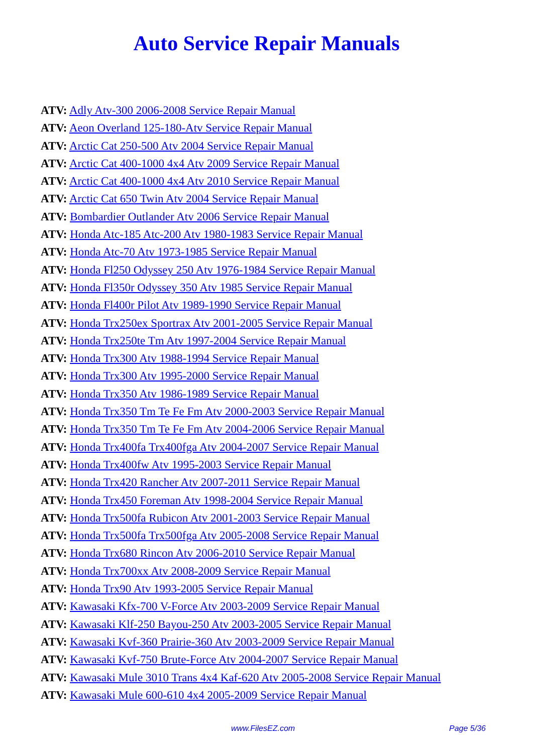Auto Service Repair Manuals
ATV: Adly Atv-300 2006-2008 Service Repair Manual
ATV: Aeon Overland 125-180-Atv Service Repair Manual
ATV: Arctic Cat 250-500 Atv 2004 Service Repair Manual
ATV: Arctic Cat 400-1000 4x4 Atv 2009 Service Repair Manual
ATV: Arctic Cat 400-1000 4x4 Atv 2010 Service Repair Manual
ATV: Arctic Cat 650 Twin Atv 2004 Service Repair Manual
ATV: Bombardier Outlander Atv 2006 Service Repair Manual
ATV: Honda Atc-185 Atc-200 Atv 1980-1983 Service Repair Manual
ATV: Honda Atc-70 Atv 1973-1985 Service Repair Manual
ATV: Honda Fl250 Odyssey 250 Atv 1976-1984 Service Repair Manual
ATV: Honda Fl350r Odyssey 350 Atv 1985 Service Repair Manual
ATV: Honda Fl400r Pilot Atv 1989-1990 Service Repair Manual
ATV: Honda Trx250ex Sportrax Atv 2001-2005 Service Repair Manual
ATV: Honda Trx250te Tm Atv 1997-2004 Service Repair Manual
ATV: Honda Trx300 Atv 1988-1994 Service Repair Manual
ATV: Honda Trx300 Atv 1995-2000 Service Repair Manual
ATV: Honda Trx350 Atv 1986-1989 Service Repair Manual
ATV: Honda Trx350 Tm Te Fe Fm Atv 2000-2003 Service Repair Manual
ATV: Honda Trx350 Tm Te Fe Fm Atv 2004-2006 Service Repair Manual
ATV: Honda Trx400fa Trx400fga Atv 2004-2007 Service Repair Manual
ATV: Honda Trx400fw Atv 1995-2003 Service Repair Manual
ATV: Honda Trx420 Rancher Atv 2007-2011 Service Repair Manual
ATV: Honda Trx450 Foreman Atv 1998-2004 Service Repair Manual
ATV: Honda Trx500fa Rubicon Atv 2001-2003 Service Repair Manual
ATV: Honda Trx500fa Trx500fga Atv 2005-2008 Service Repair Manual
ATV: Honda Trx680 Rincon Atv 2006-2010 Service Repair Manual
ATV: Honda Trx700xx Atv 2008-2009 Service Repair Manual
ATV: Honda Trx90 Atv 1993-2005 Service Repair Manual
ATV: Kawasaki Kfx-700 V-Force Atv 2003-2009 Service Repair Manual
ATV: Kawasaki Klf-250 Bayou-250 Atv 2003-2005 Service Repair Manual
ATV: Kawasaki Kvf-360 Prairie-360 Atv 2003-2009 Service Repair Manual
ATV: Kawasaki Kvf-750 Brute-Force Atv 2004-2007 Service Repair Manual
ATV: Kawasaki Mule 3010 Trans 4x4 Kaf-620 Atv 2005-2008 Service Repair Manual
ATV: Kawasaki Mule 600-610 4x4 2005-2009 Service Repair Manual
www.FilesEZ.com Page 5/36